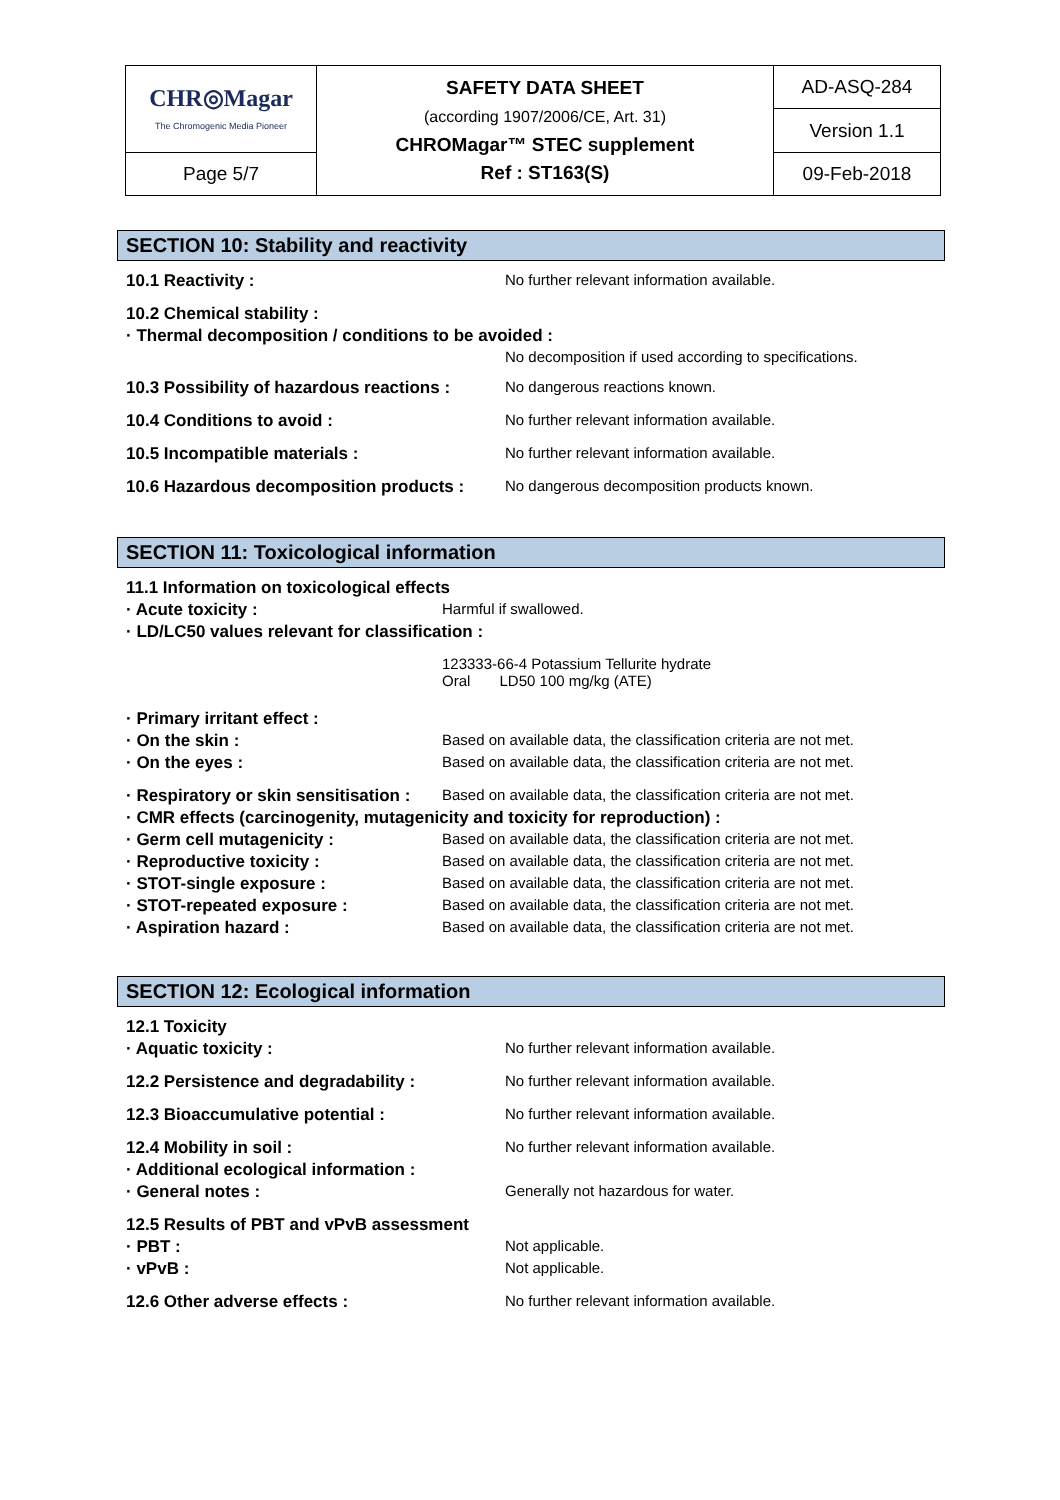| CHR◎Magar The Chromogenic Media Pioneer | SAFETY DATA SHEET (according 1907/2006/CE, Art. 31) CHROMagar™ STEC supplement Ref : ST163(S) | AD-ASQ-284 |
| | | Version 1.1 |
| Page 5/7 | | |
| | | 09-Feb-2018 |
SECTION 10: Stability and reactivity
10.1 Reactivity : No further relevant information available.
10.2 Chemical stability :
· Thermal decomposition / conditions to be avoided :
No decomposition if used according to specifications.
10.3 Possibility of hazardous reactions : No dangerous reactions known.
10.4 Conditions to avoid : No further relevant information available.
10.5 Incompatible materials : No further relevant information available.
10.6 Hazardous decomposition products : No dangerous decomposition products known.
SECTION 11: Toxicological information
11.1 Information on toxicological effects
· Acute toxicity : Harmful if swallowed.
· LD/LC50 values relevant for classification :
123333-66-4 Potassium Tellurite hydrate
Oral LD50 100 mg/kg (ATE)
· Primary irritant effect :
· On the skin : Based on available data, the classification criteria are not met.
· On the eyes : Based on available data, the classification criteria are not met.
· Respiratory or skin sensitisation : Based on available data, the classification criteria are not met.
· CMR effects (carcinogenity, mutagenicity and toxicity for reproduction) :
· Germ cell mutagenicity : Based on available data, the classification criteria are not met.
· Reproductive toxicity : Based on available data, the classification criteria are not met.
· STOT-single exposure : Based on available data, the classification criteria are not met.
· STOT-repeated exposure : Based on available data, the classification criteria are not met.
· Aspiration hazard : Based on available data, the classification criteria are not met.
SECTION 12: Ecological information
12.1 Toxicity
· Aquatic toxicity : No further relevant information available.
12.2 Persistence and degradability : No further relevant information available.
12.3 Bioaccumulative potential : No further relevant information available.
12.4 Mobility in soil : No further relevant information available.
· Additional ecological information :
· General notes : Generally not hazardous for water.
12.5 Results of PBT and vPvB assessment
· PBT : Not applicable.
· vPvB : Not applicable.
12.6 Other adverse effects : No further relevant information available.